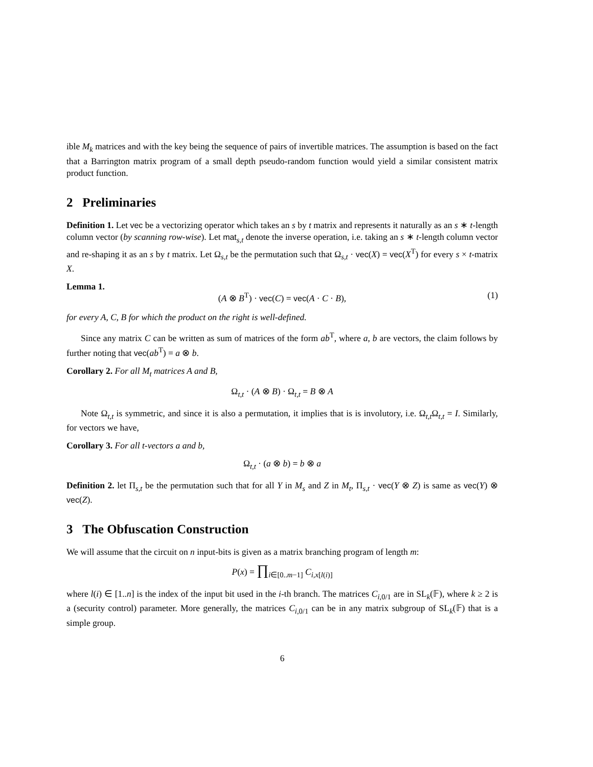ible M<sub>k</sub> matrices and with the key being the sequence of pairs of invertible matrices. The assumption is based on the fact that a Barrington matrix program of a small depth pseudo-random function would yield a similar consistent matrix product function.
2 Preliminaries
Definition 1. Let vec be a vectorizing operator which takes an s by t matrix and represents it naturally as an s ∗ t-length column vector (by scanning row-wise). Let mat<sub>s,t</sub> denote the inverse operation, i.e. taking an s ∗ t-length column vector and re-shaping it as an s by t matrix. Let Ω<sub>s,t</sub> be the permutation such that Ω<sub>s,t</sub> · vec(X) = vec(X<sup>T</sup>) for every s × t-matrix X.
Lemma 1.
(A ⊗ B<sup>T</sup>) · vec(C) = vec(A · C · B), (1)
for every A, C, B for which the product on the right is well-defined.
Since any matrix C can be written as sum of matrices of the form ab<sup>T</sup>, where a, b are vectors, the claim follows by further noting that vec(ab<sup>T</sup>) = a ⊗ b.
Corollary 2. For all M<sub>t</sub> matrices A and B,
Ω<sub>t,t</sub> · (A ⊗ B) · Ω<sub>t,t</sub> = B ⊗ A
Note Ω<sub>t,t</sub> is symmetric, and since it is also a permutation, it implies that is is involutory, i.e. Ω<sub>t,t</sub>Ω<sub>t,t</sub> = I. Similarly, for vectors we have,
Corollary 3. For all t-vectors a and b,
Ω<sub>t,t</sub> · (a ⊗ b) = b ⊗ a
Definition 2. let Π<sub>s,t</sub> be the permutation such that for all Y in M<sub>s</sub> and Z in M<sub>t</sub>, Π<sub>s,t</sub> · vec(Y ⊗ Z) is same as vec(Y) ⊗ vec(Z).
3 The Obfuscation Construction
We will assume that the circuit on n input-bits is given as a matrix branching program of length m:
P(x) = ∏<sub>i∈[0..m−1]</sub> C<sub>i,x[l(i)]</sub>
where l(i) ∈ [1..n] is the index of the input bit used in the i-th branch. The matrices C<sub>i,0/1</sub> are in SL<sub>k</sub>(𝔽), where k ≥ 2 is a (security control) parameter. More generally, the matrices C<sub>i,0/1</sub> can be in any matrix subgroup of SL<sub>k</sub>(𝔽) that is a simple group.
6